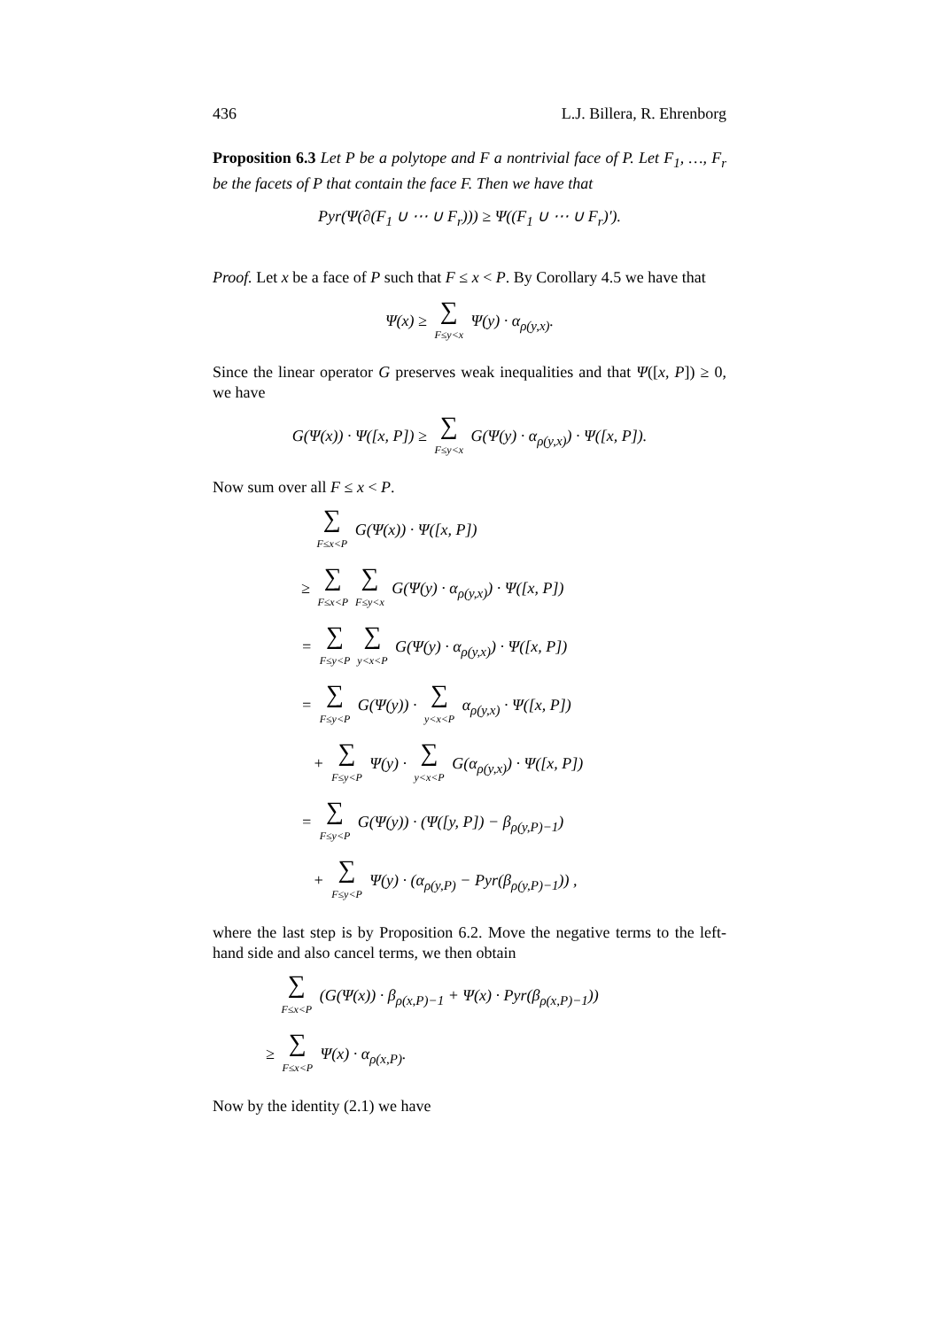436 L.J. Billera, R. Ehrenborg
Proposition 6.3 Let P be a polytope and F a nontrivial face of P. Let F<sub>1</sub>, …, F<sub>r</sub> be the facets of P that contain the face F. Then we have that
Pyr(Ψ(∂(F<sub>1</sub> ∪ ⋯ ∪ F<sub>r</sub>))) ≥ Ψ((F<sub>1</sub> ∪ ⋯ ∪ F<sub>r</sub>)′).
Proof. Let x be a face of P such that F ≤ x < P. By Corollary 4.5 we have that
Ψ(x) ≥ ∑ F≤y<x Ψ(y) · α<sub>ρ(y,x)</sub>.
Since the linear operator G preserves weak inequalities and that Ψ([x, P]) ≥ 0, we have
G(Ψ(x)) · Ψ([x, P]) ≥ ∑ F≤y<x G(Ψ(y) · α<sub>ρ(y,x)</sub>) · Ψ([x, P]).
Now sum over all F ≤ x < P.
∑ F≤x<P G(Ψ(x)) · Ψ([x, P])
≥ ∑ F≤x<P ∑ F≤y<x G(Ψ(y) · α<sub>ρ(y,x)</sub>) · Ψ([x, P])
= ∑ F≤y<P ∑ y<x<P G(Ψ(y) · α<sub>ρ(y,x)</sub>) · Ψ([x, P])
= ∑ F≤y<P G(Ψ(y)) · ∑ y<x<P α<sub>ρ(y,x)</sub> · Ψ([x, P])
+ ∑ F≤y<P Ψ(y) · ∑ y<x<P G(α<sub>ρ(y,x)</sub>) · Ψ([x, P])
= ∑ F≤y<P G(Ψ(y)) · (Ψ([y, P]) − β<sub>ρ(y,P)−1</sub>)
+ ∑ F≤y<P Ψ(y) · (α<sub>ρ(y,P)</sub> − Pyr(β<sub>ρ(y,P)−1</sub>)) ,
where the last step is by Proposition 6.2. Move the negative terms to the left-hand side and also cancel terms, we then obtain
∑ F≤x<P (G(Ψ(x)) · β<sub>ρ(x,P)−1</sub> + Ψ(x) · Pyr(β<sub>ρ(x,P)−1</sub>))
≥ ∑ F≤x<P Ψ(x) · α<sub>ρ(x,P)</sub>.
Now by the identity (2.1) we have